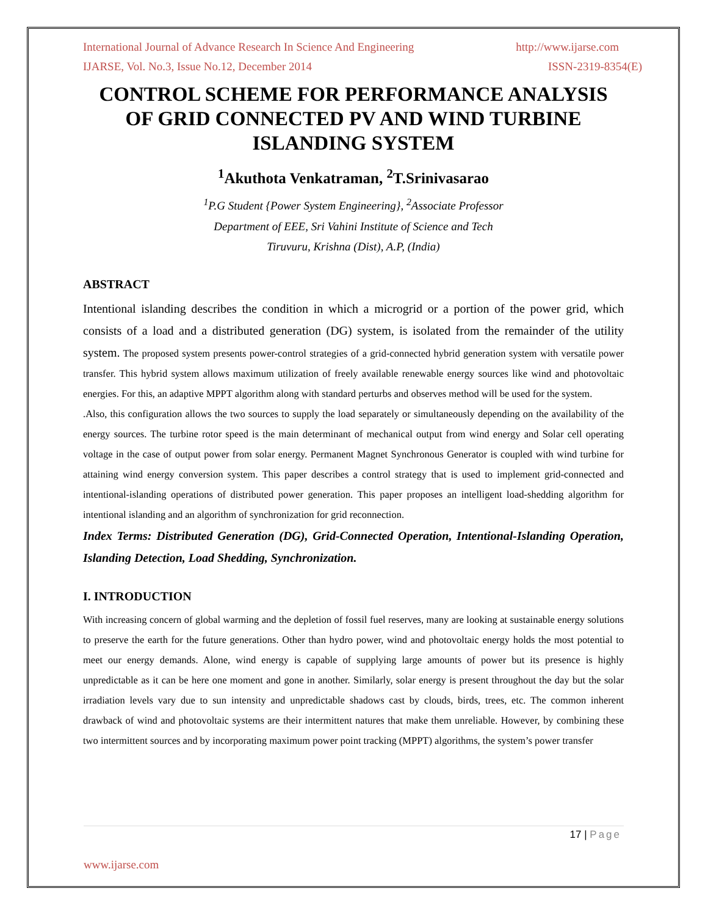International Journal of Advance Research In Science And Engineering http://www.ijarse.com
IJARSE, Vol. No.3, Issue No.12, December 2014 ISSN-2319-8354(E)
CONTROL SCHEME FOR PERFORMANCE ANALYSIS OF GRID CONNECTED PV AND WIND TURBINE ISLANDING SYSTEM
<sup>1</sup> Akuthota Venkatraman, <sup>2</sup>T.Srinivasarao
<sup>1</sup> P.G Student {Power System Engineering}, <sup>2</sup>Associate Professor
Department of EEE, Sri Vahini Institute of Science and Tech
Tiruvuru, Krishna (Dist), A.P, (India)
ABSTRACT
Intentional islanding describes the condition in which a microgrid or a portion of the power grid, which consists of a load and a distributed generation (DG) system, is isolated from the remainder of the utility system. The proposed system presents power-control strategies of a grid-connected hybrid generation system with versatile power transfer. This hybrid system allows maximum utilization of freely available renewable energy sources like wind and photovoltaic energies. For this, an adaptive MPPT algorithm along with standard perturbs and observes method will be used for the system.
.Also, this configuration allows the two sources to supply the load separately or simultaneously depending on the availability of the energy sources. The turbine rotor speed is the main determinant of mechanical output from wind energy and Solar cell operating voltage in the case of output power from solar energy. Permanent Magnet Synchronous Generator is coupled with wind turbine for attaining wind energy conversion system. This paper describes a control strategy that is used to implement grid-connected and intentional-islanding operations of distributed power generation. This paper proposes an intelligent load-shedding algorithm for intentional islanding and an algorithm of synchronization for grid reconnection.
Index Terms: Distributed Generation (DG), Grid-Connected Operation, Intentional-Islanding Operation, Islanding Detection, Load Shedding, Synchronization.
I. INTRODUCTION
With increasing concern of global warming and the depletion of fossil fuel reserves, many are looking at sustainable energy solutions to preserve the earth for the future generations. Other than hydro power, wind and photovoltaic energy holds the most potential to meet our energy demands. Alone, wind energy is capable of supplying large amounts of power but its presence is highly unpredictable as it can be here one moment and gone in another. Similarly, solar energy is present throughout the day but the solar irradiation levels vary due to sun intensity and unpredictable shadows cast by clouds, birds, trees, etc. The common inherent drawback of wind and photovoltaic systems are their intermittent natures that make them unreliable. However, by combining these two intermittent sources and by incorporating maximum power point tracking (MPPT) algorithms, the system’s power transfer
17 | Page
www.ijarse.com